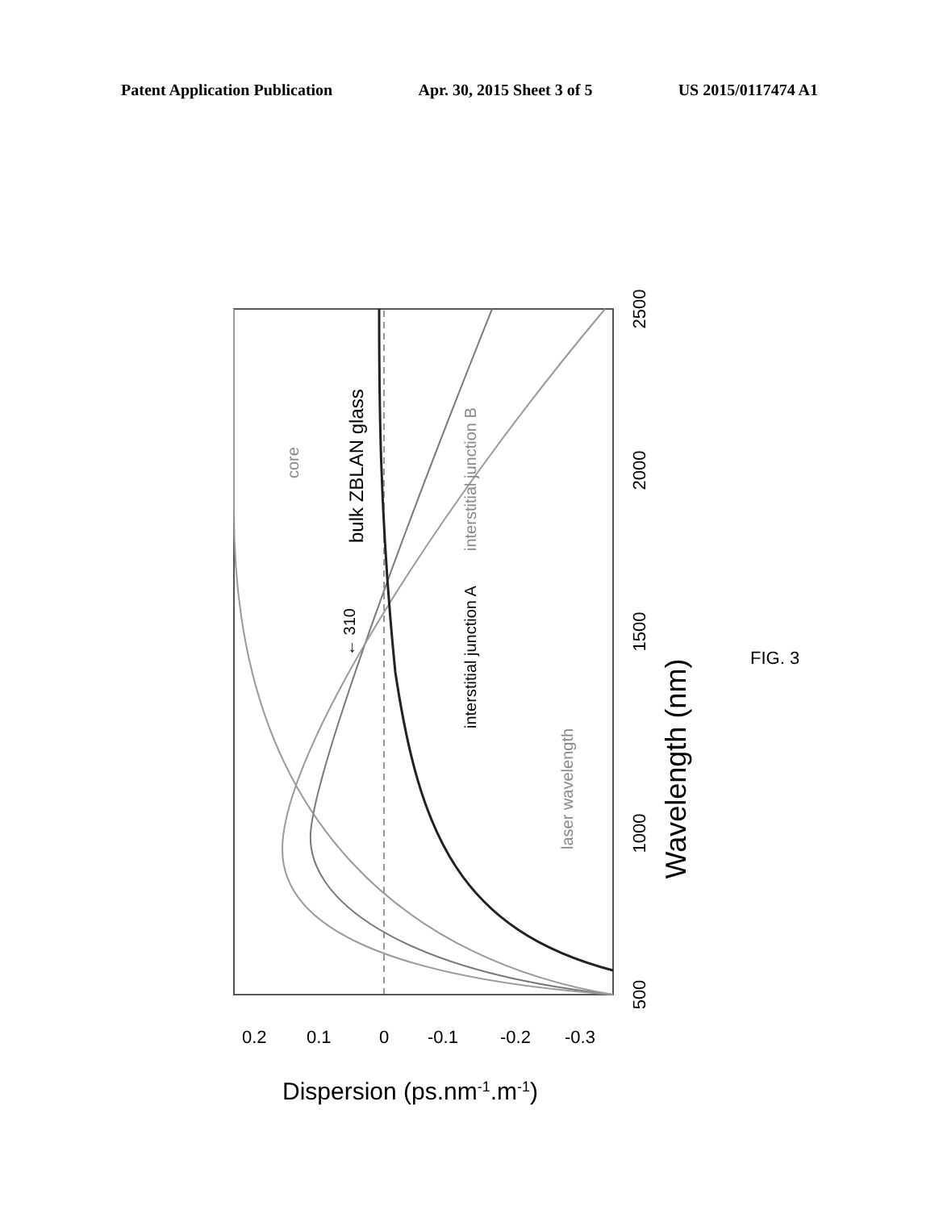Patent Application Publication Apr. 30, 2015 Sheet 3 of 5 US 2015/0117474 A1
Wavelength (nm)
500
1000
1500
2000
2500
bulk ZBLAN glass
core
interstitial junction B
interstitial junction A
laser wavelength
← 310
0.2
0.1
0
-0.1
-0.2
-0.3
Dispersion (ps.nm-1.m-1)
FIG. 3